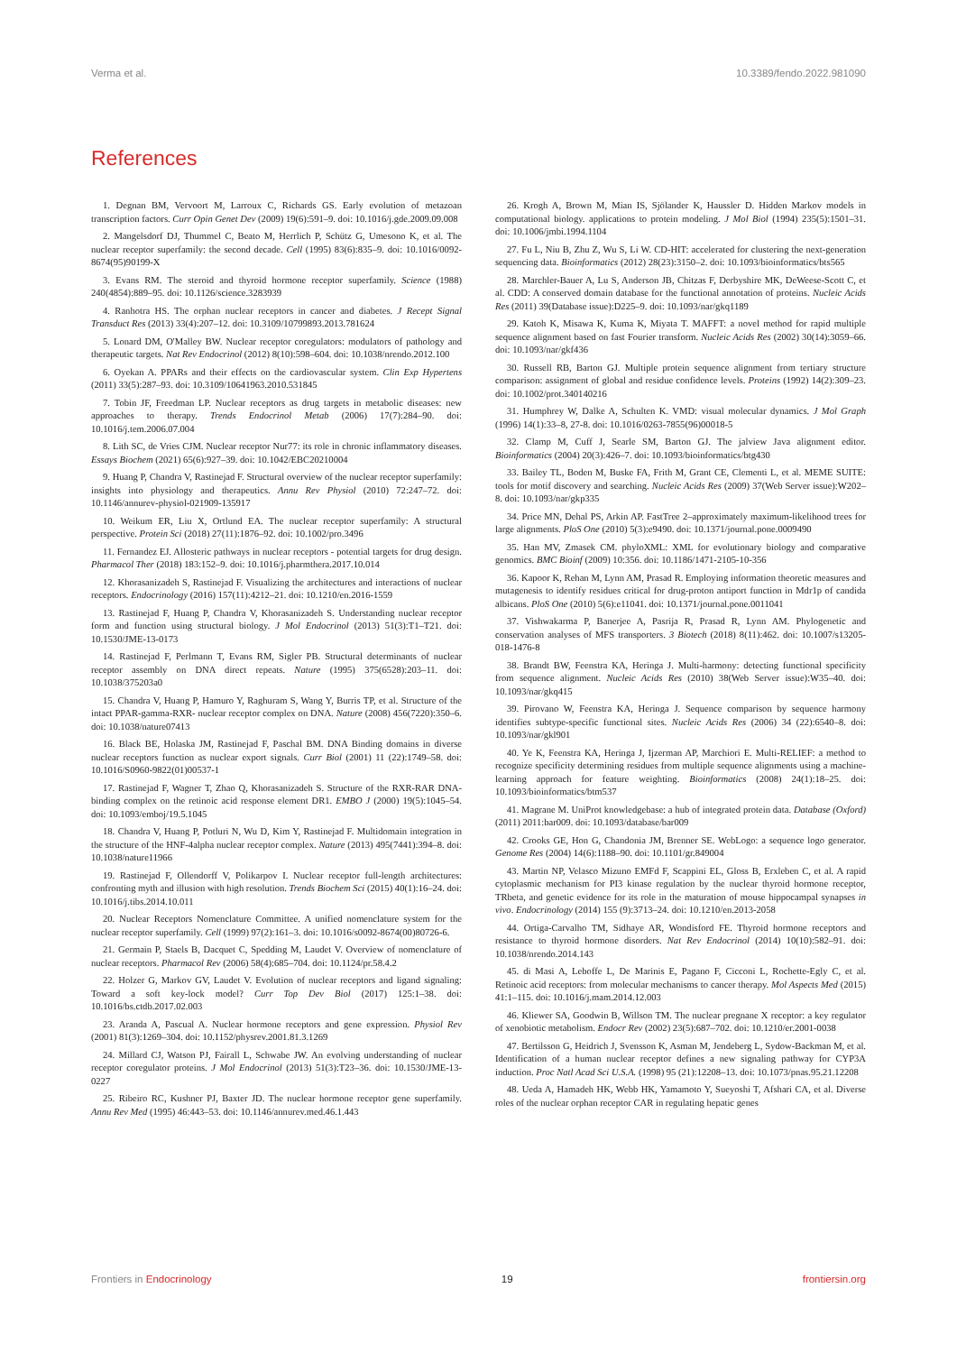Verma et al. 10.3389/fendo.2022.981090
References
1. Degnan BM, Vervoort M, Larroux C, Richards GS. Early evolution of metazoan transcription factors. Curr Opin Genet Dev (2009) 19(6):591–9. doi: 10.1016/j.gde.2009.09.008
2. Mangelsdorf DJ, Thummel C, Beato M, Herrlich P, Schütz G, Umesono K, et al. The nuclear receptor superfamily: the second decade. Cell (1995) 83(6):835–9. doi: 10.1016/0092-8674(95)90199-X
3. Evans RM. The steroid and thyroid hormone receptor superfamily. Science (1988) 240(4854):889–95. doi: 10.1126/science.3283939
4. Ranhotra HS. The orphan nuclear receptors in cancer and diabetes. J Recept Signal Transduct Res (2013) 33(4):207–12. doi: 10.3109/10799893.2013.781624
5. Lonard DM, O'Malley BW. Nuclear receptor coregulators: modulators of pathology and therapeutic targets. Nat Rev Endocrinol (2012) 8(10):598–604. doi: 10.1038/nrendo.2012.100
6. Oyekan A. PPARs and their effects on the cardiovascular system. Clin Exp Hypertens (2011) 33(5):287–93. doi: 10.3109/10641963.2010.531845
7. Tobin JF, Freedman LP. Nuclear receptors as drug targets in metabolic diseases: new approaches to therapy. Trends Endocrinol Metab (2006) 17(7):284–90. doi: 10.1016/j.tem.2006.07.004
8. Lith SC, de Vries CJM. Nuclear receptor Nur77: its role in chronic inflammatory diseases. Essays Biochem (2021) 65(6):927–39. doi: 10.1042/EBC20210004
9. Huang P, Chandra V, Rastinejad F. Structural overview of the nuclear receptor superfamily: insights into physiology and therapeutics. Annu Rev Physiol (2010) 72:247–72. doi: 10.1146/annurev-physiol-021909-135917
10. Weikum ER, Liu X, Ortlund EA. The nuclear receptor superfamily: A structural perspective. Protein Sci (2018) 27(11):1876–92. doi: 10.1002/pro.3496
11. Fernandez EJ. Allosteric pathways in nuclear receptors - potential targets for drug design. Pharmacol Ther (2018) 183:152–9. doi: 10.1016/j.pharmthera.2017.10.014
12. Khorasanizadeh S, Rastinejad F. Visualizing the architectures and interactions of nuclear receptors. Endocrinology (2016) 157(11):4212–21. doi: 10.1210/en.2016-1559
13. Rastinejad F, Huang P, Chandra V, Khorasanizadeh S. Understanding nuclear receptor form and function using structural biology. J Mol Endocrinol (2013) 51(3):T1–T21. doi: 10.1530/JME-13-0173
14. Rastinejad F, Perlmann T, Evans RM, Sigler PB. Structural determinants of nuclear receptor assembly on DNA direct repeats. Nature (1995) 375(6528):203–11. doi: 10.1038/375203a0
15. Chandra V, Huang P, Hamuro Y, Raghuram S, Wang Y, Burris TP, et al. Structure of the intact PPAR-gamma-RXR- nuclear receptor complex on DNA. Nature (2008) 456(7220):350–6. doi: 10.1038/nature07413
16. Black BE, Holaska JM, Rastinejad F, Paschal BM. DNA Binding domains in diverse nuclear receptors function as nuclear export signals. Curr Biol (2001) 11 (22):1749–58. doi: 10.1016/S0960-9822(01)00537-1
17. Rastinejad F, Wagner T, Zhao Q, Khorasanizadeh S. Structure of the RXR-RAR DNA-binding complex on the retinoic acid response element DR1. EMBO J (2000) 19(5):1045–54. doi: 10.1093/emboj/19.5.1045
18. Chandra V, Huang P, Potluri N, Wu D, Kim Y, Rastinejad F. Multidomain integration in the structure of the HNF-4alpha nuclear receptor complex. Nature (2013) 495(7441):394–8. doi: 10.1038/nature11966
19. Rastinejad F, Ollendorff V, Polikarpov I. Nuclear receptor full-length architectures: confronting myth and illusion with high resolution. Trends Biochem Sci (2015) 40(1):16–24. doi: 10.1016/j.tibs.2014.10.011
20. Nuclear Receptors Nomenclature Committee. A unified nomenclature system for the nuclear receptor superfamily. Cell (1999) 97(2):161–3. doi: 10.1016/s0092-8674(00)80726-6.
21. Germain P, Staels B, Dacquet C, Spedding M, Laudet V. Overview of nomenclature of nuclear receptors. Pharmacol Rev (2006) 58(4):685–704. doi: 10.1124/pr.58.4.2
22. Holzer G, Markov GV, Laudet V. Evolution of nuclear receptors and ligand signaling: Toward a soft key-lock model? Curr Top Dev Biol (2017) 125:1–38. doi: 10.1016/bs.ctdb.2017.02.003
23. Aranda A, Pascual A. Nuclear hormone receptors and gene expression. Physiol Rev (2001) 81(3):1269–304. doi: 10.1152/physrev.2001.81.3.1269
24. Millard CJ, Watson PJ, Fairall L, Schwabe JW. An evolving understanding of nuclear receptor coregulator proteins. J Mol Endocrinol (2013) 51(3):T23–36. doi: 10.1530/JME-13-0227
25. Ribeiro RC, Kushner PJ, Baxter JD. The nuclear hormone receptor gene superfamily. Annu Rev Med (1995) 46:443–53. doi: 10.1146/annurev.med.46.1.443
26. Krogh A, Brown M, Mian IS, Sjölander K, Haussler D. Hidden Markov models in computational biology. applications to protein modeling. J Mol Biol (1994) 235(5):1501–31. doi: 10.1006/jmbi.1994.1104
27. Fu L, Niu B, Zhu Z, Wu S, Li W. CD-HIT: accelerated for clustering the next-generation sequencing data. Bioinformatics (2012) 28(23):3150–2. doi: 10.1093/bioinformatics/bts565
28. Marchler-Bauer A, Lu S, Anderson JB, Chitzas F, Derbyshire MK, DeWeese-Scott C, et al. CDD: A conserved domain database for the functional annotation of proteins. Nucleic Acids Res (2011) 39(Database issue):D225–9. doi: 10.1093/nar/gkq1189
29. Katoh K, Misawa K, Kuma K, Miyata T. MAFFT: a novel method for rapid multiple sequence alignment based on fast Fourier transform. Nucleic Acids Res (2002) 30(14):3059–66. doi: 10.1093/nar/gkf436
30. Russell RB, Barton GJ. Multiple protein sequence alignment from tertiary structure comparison: assignment of global and residue confidence levels. Proteins (1992) 14(2):309–23. doi: 10.1002/prot.340140216
31. Humphrey W, Dalke A, Schulten K. VMD: visual molecular dynamics. J Mol Graph (1996) 14(1):33–8, 27-8. doi: 10.1016/0263-7855(96)00018-5
32. Clamp M, Cuff J, Searle SM, Barton GJ. The jalview Java alignment editor. Bioinformatics (2004) 20(3):426–7. doi: 10.1093/bioinformatics/btg430
33. Bailey TL, Boden M, Buske FA, Frith M, Grant CE, Clementi L, et al. MEME SUITE: tools for motif discovery and searching. Nucleic Acids Res (2009) 37(Web Server issue):W202–8. doi: 10.1093/nar/gkp335
34. Price MN, Dehal PS, Arkin AP. FastTree 2–approximately maximum-likelihood trees for large alignments. PloS One (2010) 5(3):e9490. doi: 10.1371/journal.pone.0009490
35. Han MV, Zmasek CM. phyloXML: XML for evolutionary biology and comparative genomics. BMC Bioinf (2009) 10:356. doi: 10.1186/1471-2105-10-356
36. Kapoor K, Rehan M, Lynn AM, Prasad R. Employing information theoretic measures and mutagenesis to identify residues critical for drug-proton antiport function in Mdr1p of candida albicans. PloS One (2010) 5(6):e11041. doi: 10.1371/journal.pone.0011041
37. Vishwakarma P, Banerjee A, Pasrija R, Prasad R, Lynn AM. Phylogenetic and conservation analyses of MFS transporters. 3 Biotech (2018) 8(11):462. doi: 10.1007/s13205-018-1476-8
38. Brandt BW, Feenstra KA, Heringa J. Multi-harmony: detecting functional specificity from sequence alignment. Nucleic Acids Res (2010) 38(Web Server issue):W35–40. doi: 10.1093/nar/gkq415
39. Pirovano W, Feenstra KA, Heringa J. Sequence comparison by sequence harmony identifies subtype-specific functional sites. Nucleic Acids Res (2006) 34 (22):6540–8. doi: 10.1093/nar/gkl901
40. Ye K, Feenstra KA, Heringa J, Ijzerman AP, Marchiori E. Multi-RELIEF: a method to recognize specificity determining residues from multiple sequence alignments using a machine-learning approach for feature weighting. Bioinformatics (2008) 24(1):18–25. doi: 10.1093/bioinformatics/btm537
41. Magrane M. UniProt knowledgebase: a hub of integrated protein data. Database (Oxford) (2011) 2011:bar009. doi: 10.1093/database/bar009
42. Crooks GE, Hon G, Chandonia JM, Brenner SE. WebLogo: a sequence logo generator. Genome Res (2004) 14(6):1188–90. doi: 10.1101/gr.849004
43. Martin NP, Velasco Mizuno EMFd F, Scappini EL, Gloss B, Erxleben C, et al. A rapid cytoplasmic mechanism for PI3 kinase regulation by the nuclear thyroid hormone receptor, TRbeta, and genetic evidence for its role in the maturation of mouse hippocampal synapses in vivo. Endocrinology (2014) 155 (9):3713–24. doi: 10.1210/en.2013-2058
44. Ortiga-Carvalho TM, Sidhaye AR, Wondisford FE. Thyroid hormone receptors and resistance to thyroid hormone disorders. Nat Rev Endocrinol (2014) 10(10):582–91. doi: 10.1038/nrendo.2014.143
45. di Masi A, Leboffe L, De Marinis E, Pagano F, Cicconi L, Rochette-Egly C, et al. Retinoic acid receptors: from molecular mechanisms to cancer therapy. Mol Aspects Med (2015) 41:1–115. doi: 10.1016/j.mam.2014.12.003
46. Kliewer SA, Goodwin B, Willson TM. The nuclear pregnane X receptor: a key regulator of xenobiotic metabolism. Endocr Rev (2002) 23(5):687–702. doi: 10.1210/er.2001-0038
47. Bertilsson G, Heidrich J, Svensson K, Asman M, Jendeberg L, Sydow-Backman M, et al. Identification of a human nuclear receptor defines a new signaling pathway for CYP3A induction. Proc Natl Acad Sci U.S.A. (1998) 95 (21):12208–13. doi: 10.1073/pnas.95.21.12208
48. Ueda A, Hamadeh HK, Webb HK, Yamamoto Y, Sueyoshi T, Afshari CA, et al. Diverse roles of the nuclear orphan receptor CAR in regulating hepatic genes
Frontiers in Endocrinology 19 frontiersin.org